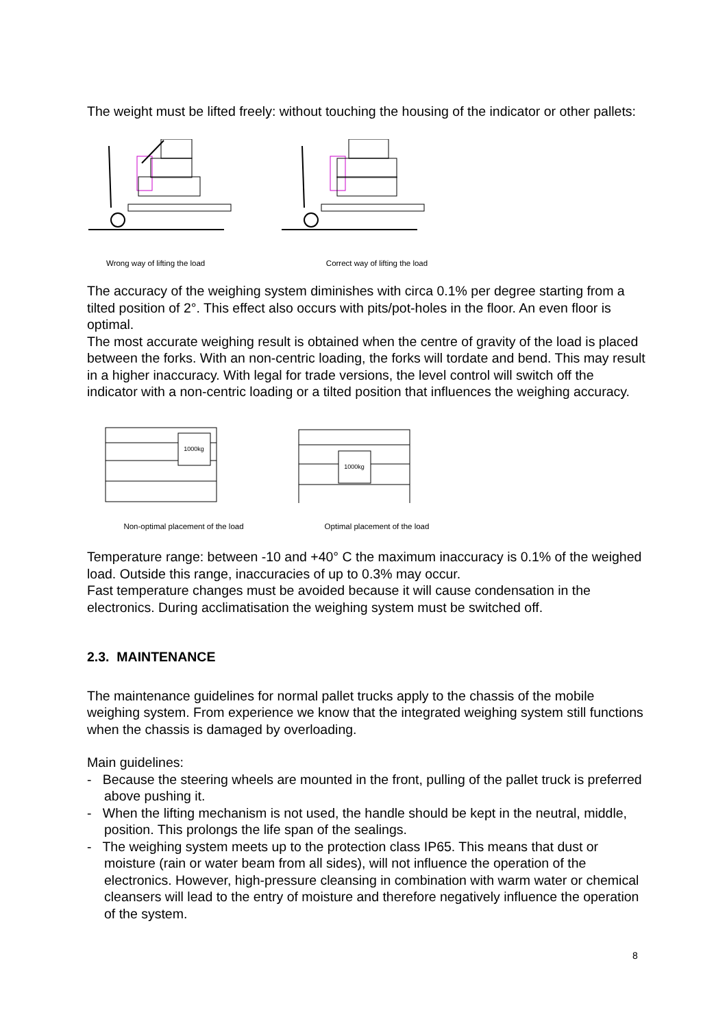The weight must be lifted freely: without touching the housing of the indicator or other pallets:
Wrong way of lifting the load Correct way of lifting the load
The accuracy of the weighing system diminishes with circa 0.1% per degree starting from a tilted position of 2°. This effect also occurs with pits/pot-holes in the floor. An even floor is optimal.
The most accurate weighing result is obtained when the centre of gravity of the load is placed between the forks. With an non-centric loading, the forks will tordate and bend. This may result in a higher inaccuracy. With legal for trade versions, the level control will switch off the indicator with a non-centric loading or a tilted position that influences the weighing accuracy.
1000kg
Non-optimal placement of the load
1000kg
Optimal placement of the load
Temperature range: between -10 and +40° C the maximum inaccuracy is 0.1% of the weighed load. Outside this range, inaccuracies of up to 0.3% may occur.
Fast temperature changes must be avoided because it will cause condensation in the electronics. During acclimatisation the weighing system must be switched off.
2.3. MAINTENANCE
The maintenance guidelines for normal pallet trucks apply to the chassis of the mobile weighing system. From experience we know that the integrated weighing system still functions when the chassis is damaged by overloading.
Main guidelines:
- Because the steering wheels are mounted in the front, pulling of the pallet truck is preferred above pushing it.
- When the lifting mechanism is not used, the handle should be kept in the neutral, middle, position. This prolongs the life span of the sealings.
- The weighing system meets up to the protection class IP65. This means that dust or moisture (rain or water beam from all sides), will not influence the operation of the electronics. However, high-pressure cleansing in combination with warm water or chemical cleansers will lead to the entry of moisture and therefore negatively influence the operation of the system.
8